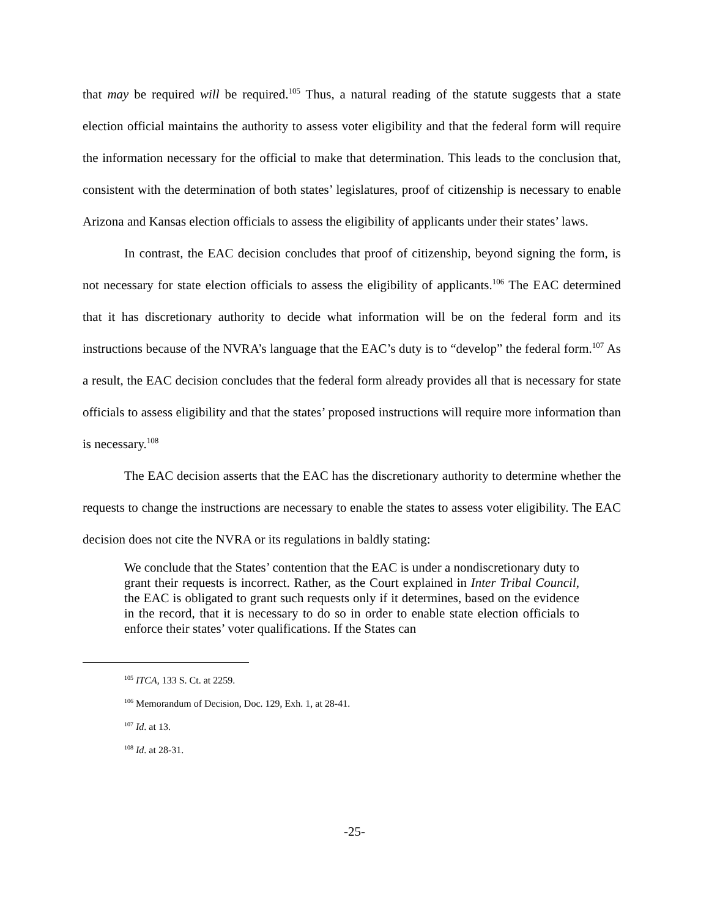that may be required will be required.<sup>105</sup> Thus, a natural reading of the statute suggests that a state election official maintains the authority to assess voter eligibility and that the federal form will require the information necessary for the official to make that determination. This leads to the conclusion that, consistent with the determination of both states’ legislatures, proof of citizenship is necessary to enable Arizona and Kansas election officials to assess the eligibility of applicants under their states’ laws.
In contrast, the EAC decision concludes that proof of citizenship, beyond signing the form, is not necessary for state election officials to assess the eligibility of applicants.<sup>106</sup> The EAC determined that it has discretionary authority to decide what information will be on the federal form and its instructions because of the NVRA’s language that the EAC’s duty is to “develop” the federal form.<sup>107</sup> As a result, the EAC decision concludes that the federal form already provides all that is necessary for state officials to assess eligibility and that the states’ proposed instructions will require more information than is necessary.<sup>108</sup>
The EAC decision asserts that the EAC has the discretionary authority to determine whether the requests to change the instructions are necessary to enable the states to assess voter eligibility. The EAC decision does not cite the NVRA or its regulations in baldly stating:
We conclude that the States’ contention that the EAC is under a nondiscretionary duty to grant their requests is incorrect. Rather, as the Court explained in Inter Tribal Council, the EAC is obligated to grant such requests only if it determines, based on the evidence in the record, that it is necessary to do so in order to enable state election officials to enforce their states’ voter qualifications. If the States can
<sup>105</sup> ITCA, 133 S. Ct. at 2259.
<sup>106</sup> Memorandum of Decision, Doc. 129, Exh. 1, at 28-41.
<sup>107</sup> Id. at 13.
<sup>108</sup> Id. at 28-31.
-25-